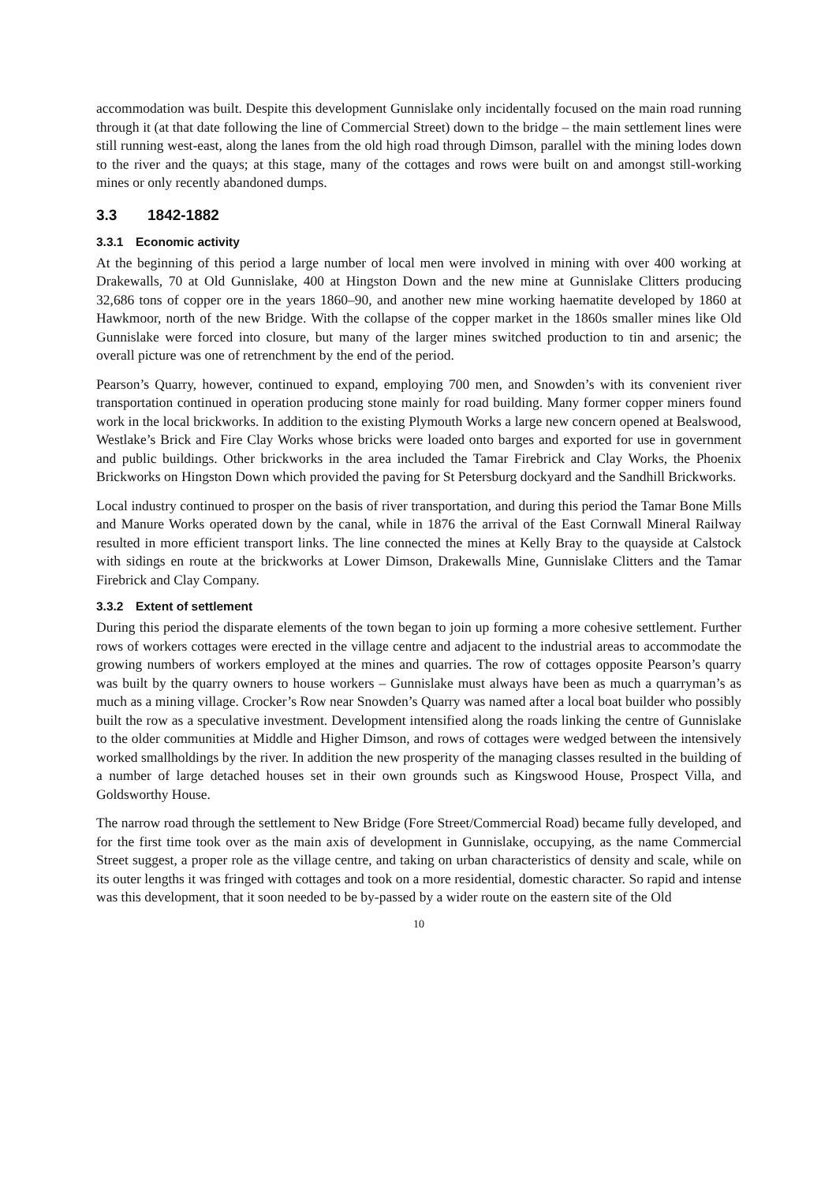accommodation was built. Despite this development Gunnislake only incidentally focused on the main road running through it (at that date following the line of Commercial Street) down to the bridge – the main settlement lines were still running west-east, along the lanes from the old high road through Dimson, parallel with the mining lodes down to the river and the quays; at this stage, many of the cottages and rows were built on and amongst still-working mines or only recently abandoned dumps.
3.3 1842-1882
3.3.1 Economic activity
At the beginning of this period a large number of local men were involved in mining with over 400 working at Drakewalls, 70 at Old Gunnislake, 400 at Hingston Down and the new mine at Gunnislake Clitters producing 32,686 tons of copper ore in the years 1860–90, and another new mine working haematite developed by 1860 at Hawkmoor, north of the new Bridge. With the collapse of the copper market in the 1860s smaller mines like Old Gunnislake were forced into closure, but many of the larger mines switched production to tin and arsenic; the overall picture was one of retrenchment by the end of the period.
Pearson’s Quarry, however, continued to expand, employing 700 men, and Snowden’s with its convenient river transportation continued in operation producing stone mainly for road building. Many former copper miners found work in the local brickworks. In addition to the existing Plymouth Works a large new concern opened at Bealswood, Westlake’s Brick and Fire Clay Works whose bricks were loaded onto barges and exported for use in government and public buildings. Other brickworks in the area included the Tamar Firebrick and Clay Works, the Phoenix Brickworks on Hingston Down which provided the paving for St Petersburg dockyard and the Sandhill Brickworks.
Local industry continued to prosper on the basis of river transportation, and during this period the Tamar Bone Mills and Manure Works operated down by the canal, while in 1876 the arrival of the East Cornwall Mineral Railway resulted in more efficient transport links. The line connected the mines at Kelly Bray to the quayside at Calstock with sidings en route at the brickworks at Lower Dimson, Drakewalls Mine, Gunnislake Clitters and the Tamar Firebrick and Clay Company.
3.3.2 Extent of settlement
During this period the disparate elements of the town began to join up forming a more cohesive settlement. Further rows of workers cottages were erected in the village centre and adjacent to the industrial areas to accommodate the growing numbers of workers employed at the mines and quarries. The row of cottages opposite Pearson’s quarry was built by the quarry owners to house workers – Gunnislake must always have been as much a quarryman’s as much as a mining village. Crocker’s Row near Snowden’s Quarry was named after a local boat builder who possibly built the row as a speculative investment. Development intensified along the roads linking the centre of Gunnislake to the older communities at Middle and Higher Dimson, and rows of cottages were wedged between the intensively worked smallholdings by the river. In addition the new prosperity of the managing classes resulted in the building of a number of large detached houses set in their own grounds such as Kingswood House, Prospect Villa, and Goldsworthy House.
The narrow road through the settlement to New Bridge (Fore Street/Commercial Road) became fully developed, and for the first time took over as the main axis of development in Gunnislake, occupying, as the name Commercial Street suggest, a proper role as the village centre, and taking on urban characteristics of density and scale, while on its outer lengths it was fringed with cottages and took on a more residential, domestic character. So rapid and intense was this development, that it soon needed to be by-passed by a wider route on the eastern site of the Old
10